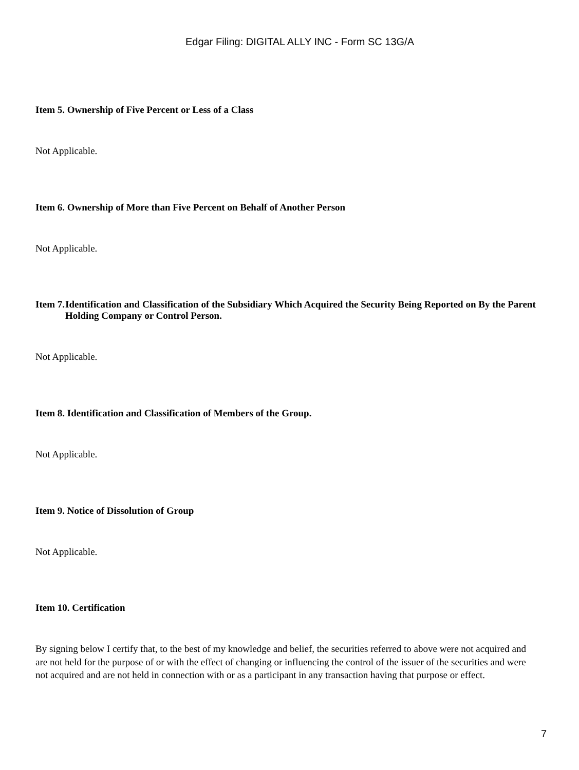Edgar Filing: DIGITAL ALLY INC - Form SC 13G/A
Item 5. Ownership of Five Percent or Less of a Class
Not Applicable.
Item 6. Ownership of More than Five Percent on Behalf of Another Person
Not Applicable.
Item 7. Identification and Classification of the Subsidiary Which Acquired the Security Being Reported on By the Parent Holding Company or Control Person.
Not Applicable.
Item 8. Identification and Classification of Members of the Group.
Not Applicable.
Item 9. Notice of Dissolution of Group
Not Applicable.
Item 10. Certification
By signing below I certify that, to the best of my knowledge and belief, the securities referred to above were not acquired and are not held for the purpose of or with the effect of changing or influencing the control of the issuer of the securities and were not acquired and are not held in connection with or as a participant in any transaction having that purpose or effect.
7